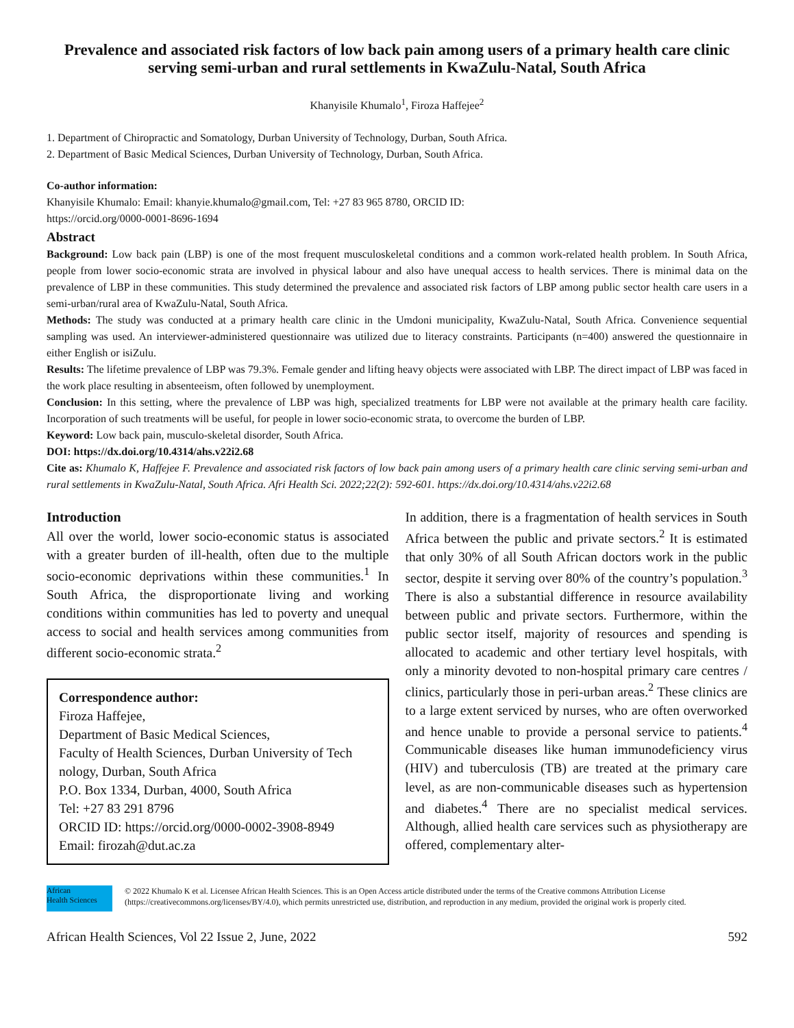Prevalence and associated risk factors of low back pain among users of a primary health care clinic serving semi-urban and rural settlements in KwaZulu-Natal, South Africa
Khanyisile Khumalo<sup>1</sup>, Firoza Haffejee<sup>2</sup>
1. Department of Chiropractic and Somatology, Durban University of Technology, Durban, South Africa.
2. Department of Basic Medical Sciences, Durban University of Technology, Durban, South Africa.
Co-author information:
Khanyisile Khumalo: Email: khanyie.khumalo@gmail.com, Tel: +27 83 965 8780, ORCID ID:
https://orcid.org/0000-0001-8696-1694
Abstract
Background: Low back pain (LBP) is one of the most frequent musculoskeletal conditions and a common work-related health problem. In South Africa, people from lower socio-economic strata are involved in physical labour and also have unequal access to health services. There is minimal data on the prevalence of LBP in these communities. This study determined the prevalence and associated risk factors of LBP among public sector health care users in a semi-urban/rural area of KwaZulu-Natal, South Africa.
Methods: The study was conducted at a primary health care clinic in the Umdoni municipality, KwaZulu-Natal, South Africa. Convenience sequential sampling was used. An interviewer-administered questionnaire was utilized due to literacy constraints. Participants (n=400) answered the questionnaire in either English or isiZulu.
Results: The lifetime prevalence of LBP was 79.3%. Female gender and lifting heavy objects were associated with LBP. The direct impact of LBP was faced in the work place resulting in absenteeism, often followed by unemployment.
Conclusion: In this setting, where the prevalence of LBP was high, specialized treatments for LBP were not available at the primary health care facility. Incorporation of such treatments will be useful, for people in lower socio-economic strata, to overcome the burden of LBP.
Keyword: Low back pain, musculo-skeletal disorder, South Africa.
DOI: https://dx.doi.org/10.4314/ahs.v22i2.68
Cite as: Khumalo K, Haffejee F. Prevalence and associated risk factors of low back pain among users of a primary health care clinic serving semi-urban and rural settlements in KwaZulu-Natal, South Africa. Afri Health Sci. 2022;22(2): 592-601. https://dx.doi.org/10.4314/ahs.v22i2.68
Introduction
All over the world, lower socio-economic status is associated with a greater burden of ill-health, often due to the multiple socio-economic deprivations within these communities.<sup>1</sup> In South Africa, the disproportionate living and working conditions within communities has led to poverty and unequal access to social and health services among communities from different socio-economic strata.<sup>2</sup>
Correspondence author:
Firoza Haffejee,
Department of Basic Medical Sciences,
Faculty of Health Sciences, Durban University of Tech nology, Durban, South Africa
P.O. Box 1334, Durban, 4000, South Africa
Tel: +27 83 291 8796
ORCID ID: https://orcid.org/0000-0002-3908-8949
Email: firozah@dut.ac.za
In addition, there is a fragmentation of health services in South Africa between the public and private sectors.<sup>2</sup> It is estimated that only 30% of all South African doctors work in the public sector, despite it serving over 80% of the country’s population.<sup>3</sup> There is also a substantial difference in resource availability between public and private sectors. Furthermore, within the public sector itself, majority of resources and spending is allocated to academic and other tertiary level hospitals, with only a minority devoted to non-hospital primary care centres / clinics, particularly those in peri-urban areas.<sup>2</sup> These clinics are to a large extent serviced by nurses, who are often overworked and hence unable to provide a personal service to patients.<sup>4</sup> Communicable diseases like human immunodeficiency virus (HIV) and tuberculosis (TB) are treated at the primary care level, as are non-communicable diseases such as hypertension and diabetes.<sup>4</sup> There are no specialist medical services. Although, allied health care services such as physiotherapy are offered, complementary alter-
African
Health Sciences
© 2022 Khumalo K et al. Licensee African Health Sciences. This is an Open Access article distributed under the terms of the Creative commons Attribution License (https://creativecommons.org/licenses/BY/4.0), which permits unrestricted use, distribution, and reproduction in any medium, provided the original work is properly cited.
African Health Sciences, Vol 22 Issue 2, June, 2022 592